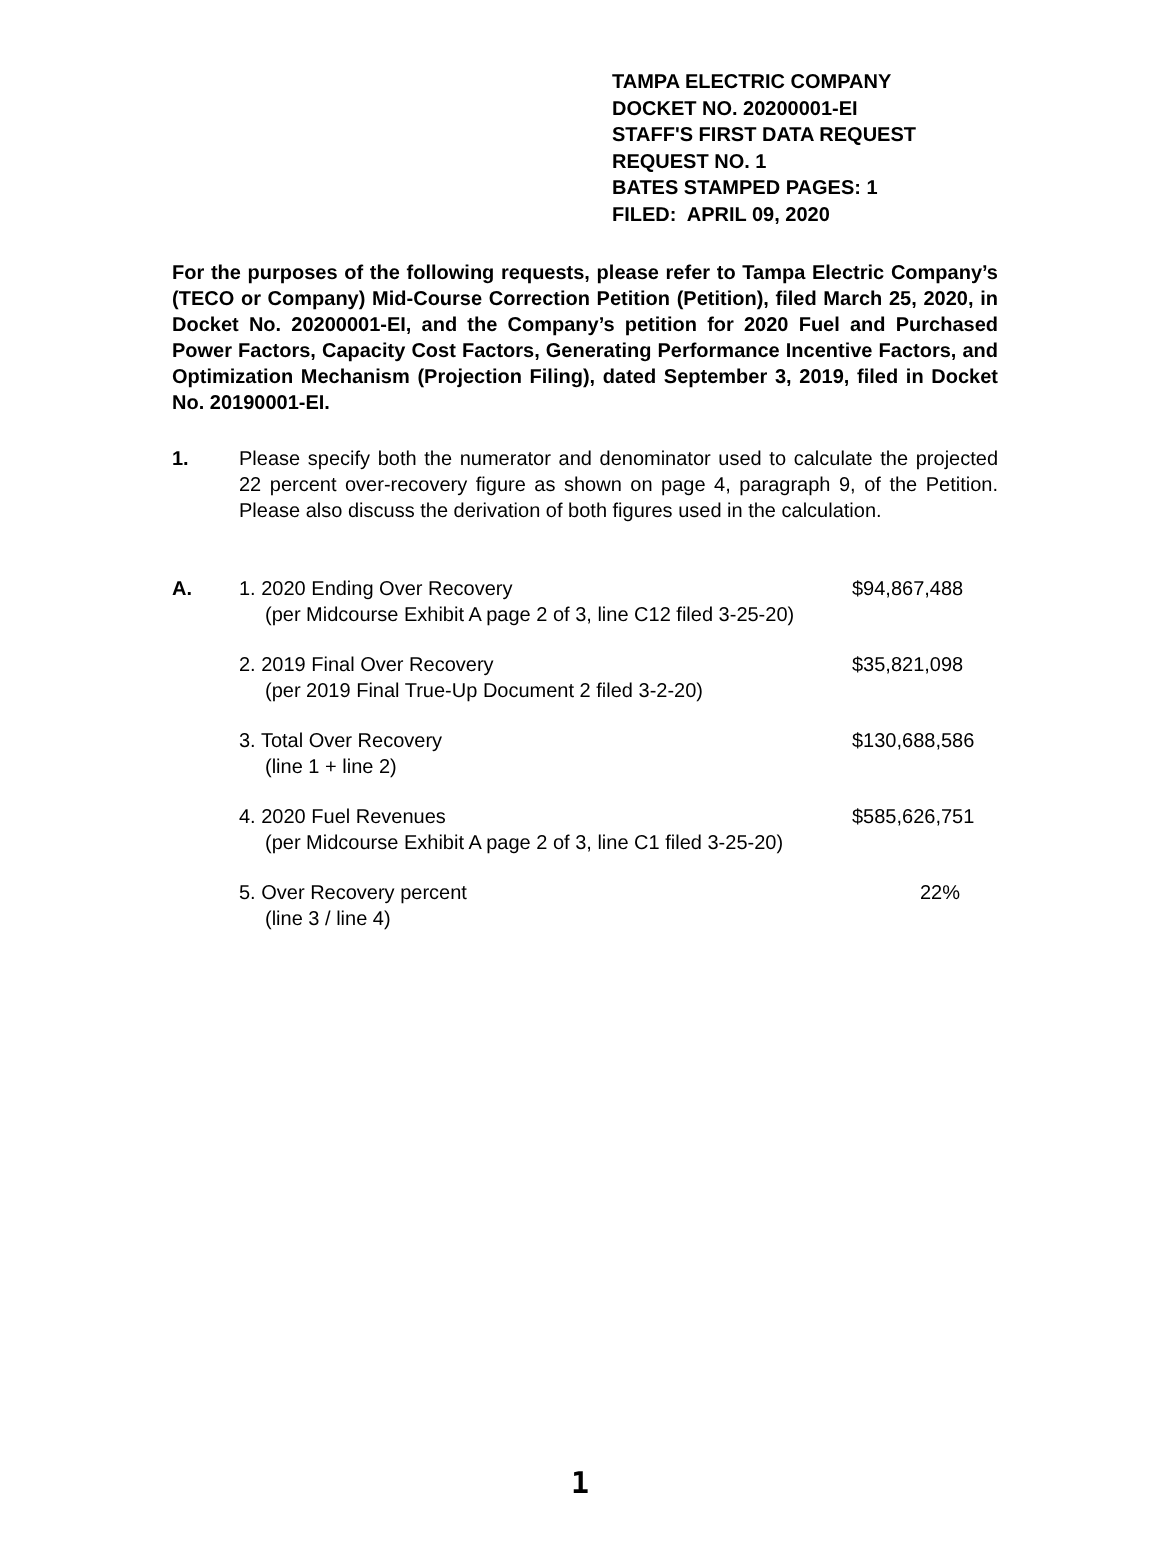TAMPA ELECTRIC COMPANY
DOCKET NO. 20200001-EI
STAFF'S FIRST DATA REQUEST
REQUEST NO. 1
BATES STAMPED PAGES: 1
FILED: APRIL 09, 2020
For the purposes of the following requests, please refer to Tampa Electric Company’s (TECO or Company) Mid-Course Correction Petition (Petition), filed March 25, 2020, in Docket No. 20200001-EI, and the Company’s petition for 2020 Fuel and Purchased Power Factors, Capacity Cost Factors, Generating Performance Incentive Factors, and Optimization Mechanism (Projection Filing), dated September 3, 2019, filed in Docket No. 20190001-EI.
1. Please specify both the numerator and denominator used to calculate the projected 22 percent over-recovery figure as shown on page 4, paragraph 9, of the Petition. Please also discuss the derivation of both figures used in the calculation.
| A. | 1. 2020 Ending Over Recovery (per Midcourse Exhibit A page 2 of 3, line C12 filed 3-25-20) | $94,867,488 |
| | 2. 2019 Final Over Recovery (per 2019 Final True-Up Document 2 filed 3-2-20) | $35,821,098 |
| | 3. Total Over Recovery (line 1 + line 2) | $130,688,586 |
| | 4. 2020 Fuel Revenues (per Midcourse Exhibit A page 2 of 3, line C1 filed 3-25-20) | $585,626,751 |
| | 5. Over Recovery percent (line 3 / line 4) | 22% |
1